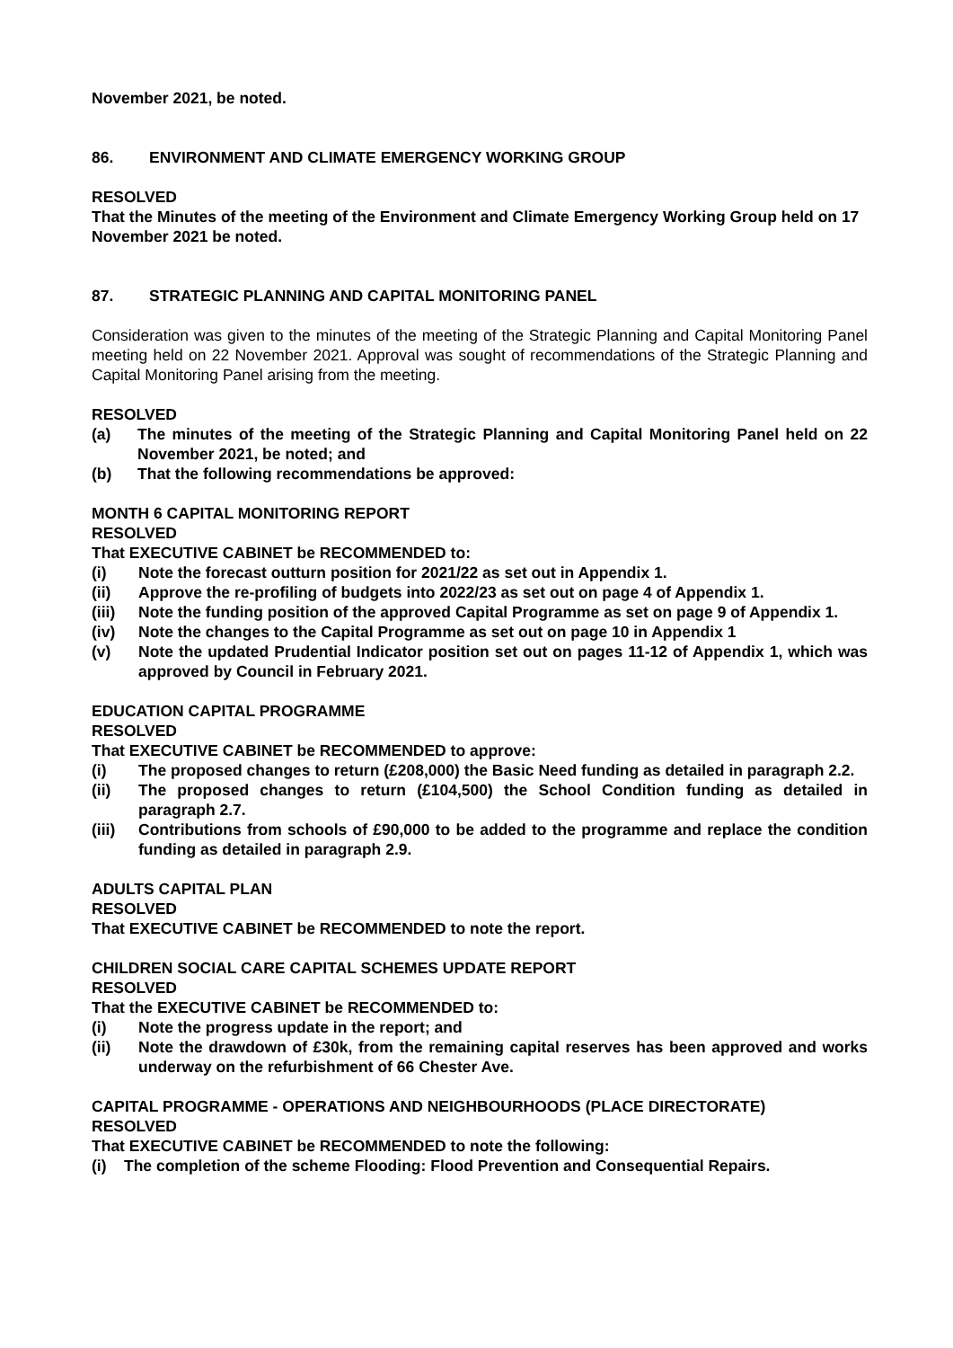November 2021, be noted.
86. ENVIRONMENT AND CLIMATE EMERGENCY WORKING GROUP
RESOLVED
That the Minutes of the meeting of the Environment and Climate Emergency Working Group held on 17 November 2021 be noted.
87. STRATEGIC PLANNING AND CAPITAL MONITORING PANEL
Consideration was given to the minutes of the meeting of the Strategic Planning and Capital Monitoring Panel meeting held on 22 November 2021. Approval was sought of recommendations of the Strategic Planning and Capital Monitoring Panel arising from the meeting.
RESOLVED
(a) The minutes of the meeting of the Strategic Planning and Capital Monitoring Panel held on 22 November 2021, be noted; and
(b) That the following recommendations be approved:
MONTH 6 CAPITAL MONITORING REPORT
RESOLVED
That EXECUTIVE CABINET be RECOMMENDED to:
(i) Note the forecast outturn position for 2021/22 as set out in Appendix 1.
(ii) Approve the re-profiling of budgets into 2022/23 as set out on page 4 of Appendix 1.
(iii) Note the funding position of the approved Capital Programme as set on page 9 of Appendix 1.
(iv) Note the changes to the Capital Programme as set out on page 10 in Appendix 1
(v) Note the updated Prudential Indicator position set out on pages 11-12 of Appendix 1, which was approved by Council in February 2021.
EDUCATION CAPITAL PROGRAMME
RESOLVED
That EXECUTIVE CABINET be RECOMMENDED to approve:
(i) The proposed changes to return (£208,000) the Basic Need funding as detailed in paragraph 2.2.
(ii) The proposed changes to return (£104,500) the School Condition funding as detailed in paragraph 2.7.
(iii) Contributions from schools of £90,000 to be added to the programme and replace the condition funding as detailed in paragraph 2.9.
ADULTS CAPITAL PLAN
RESOLVED
That EXECUTIVE CABINET be RECOMMENDED to note the report.
CHILDREN SOCIAL CARE CAPITAL SCHEMES UPDATE REPORT
RESOLVED
That the EXECUTIVE CABINET be RECOMMENDED to:
(i) Note the progress update in the report; and
(ii) Note the drawdown of £30k, from the remaining capital reserves has been approved and works underway on the refurbishment of 66 Chester Ave.
CAPITAL PROGRAMME - OPERATIONS AND NEIGHBOURHOODS (PLACE DIRECTORATE)
RESOLVED
That EXECUTIVE CABINET be RECOMMENDED to note the following:
(i) The completion of the scheme Flooding: Flood Prevention and Consequential Repairs.